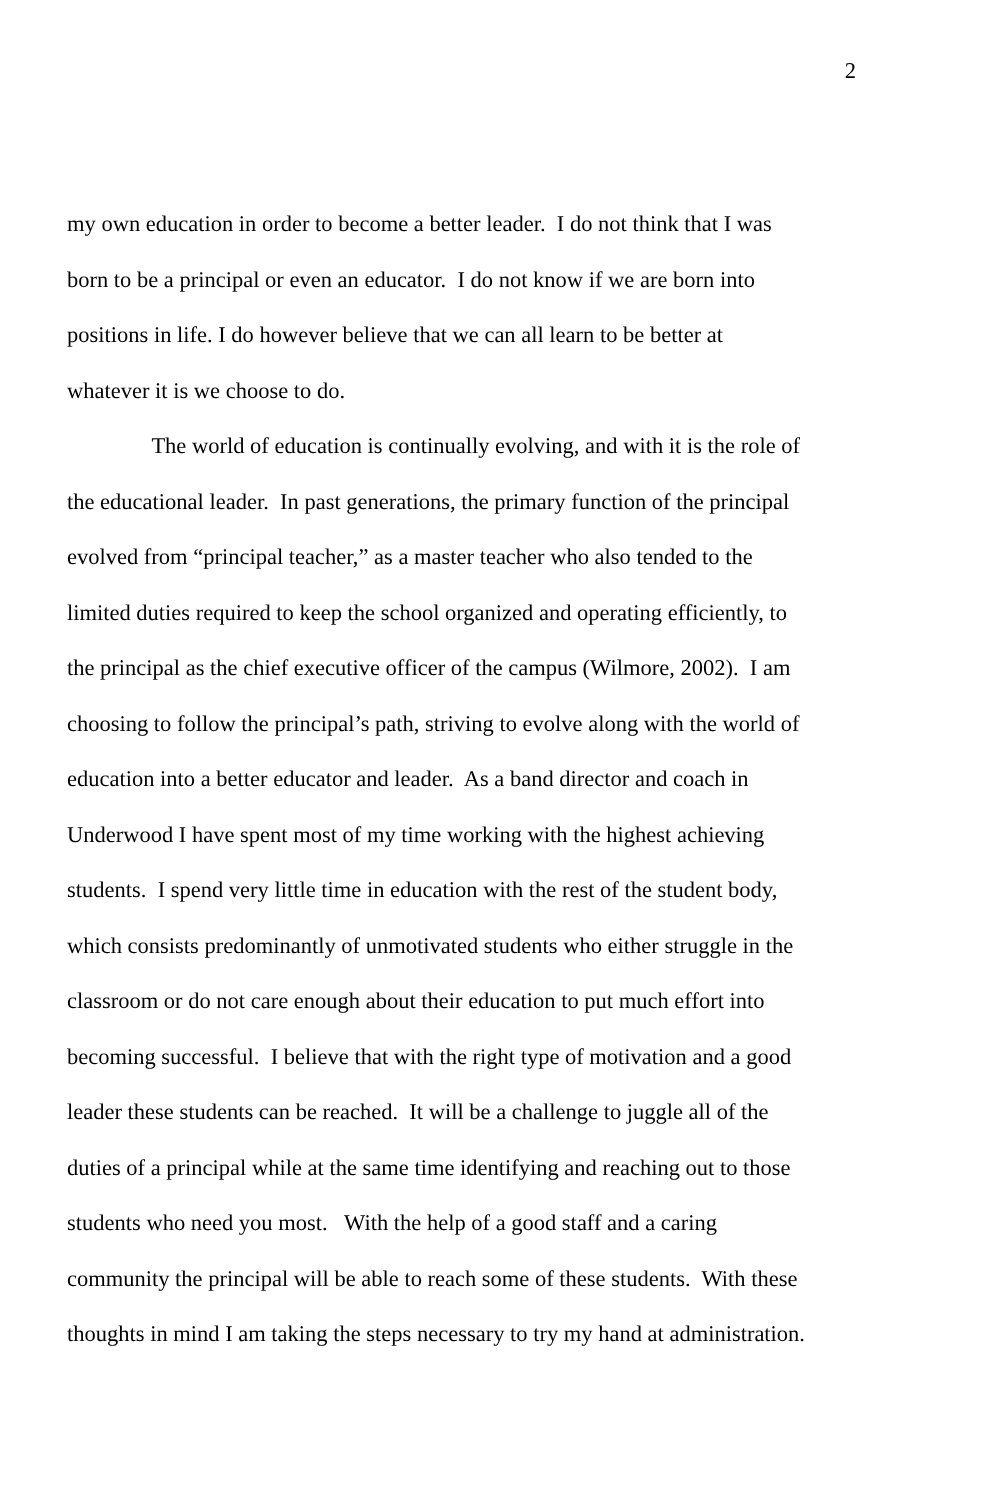2
my own education in order to become a better leader. I do not think that I was
born to be a principal or even an educator. I do not know if we are born into
positions in life. I do however believe that we can all learn to be better at
whatever it is we choose to do.
The world of education is continually evolving, and with it is the role of
the educational leader. In past generations, the primary function of the principal
evolved from “principal teacher,” as a master teacher who also tended to the
limited duties required to keep the school organized and operating efficiently, to
the principal as the chief executive officer of the campus (Wilmore, 2002). I am
choosing to follow the principal’s path, striving to evolve along with the world of
education into a better educator and leader. As a band director and coach in
Underwood I have spent most of my time working with the highest achieving
students. I spend very little time in education with the rest of the student body,
which consists predominantly of unmotivated students who either struggle in the
classroom or do not care enough about their education to put much effort into
becoming successful. I believe that with the right type of motivation and a good
leader these students can be reached. It will be a challenge to juggle all of the
duties of a principal while at the same time identifying and reaching out to those
students who need you most. With the help of a good staff and a caring
community the principal will be able to reach some of these students. With these
thoughts in mind I am taking the steps necessary to try my hand at administration.